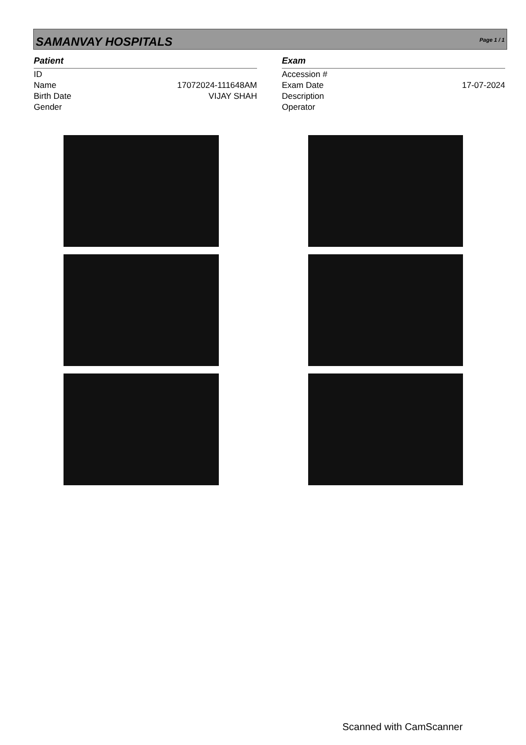SAMANVAY HOSPITALS Page 1 / 1
Patient
ID
Name
Birth Date
Gender
17072024-111648AM
VIJAY SHAH
Exam
Accession #
Exam Date
Description
Operator
17-07-2024
Scanned with CamScanner